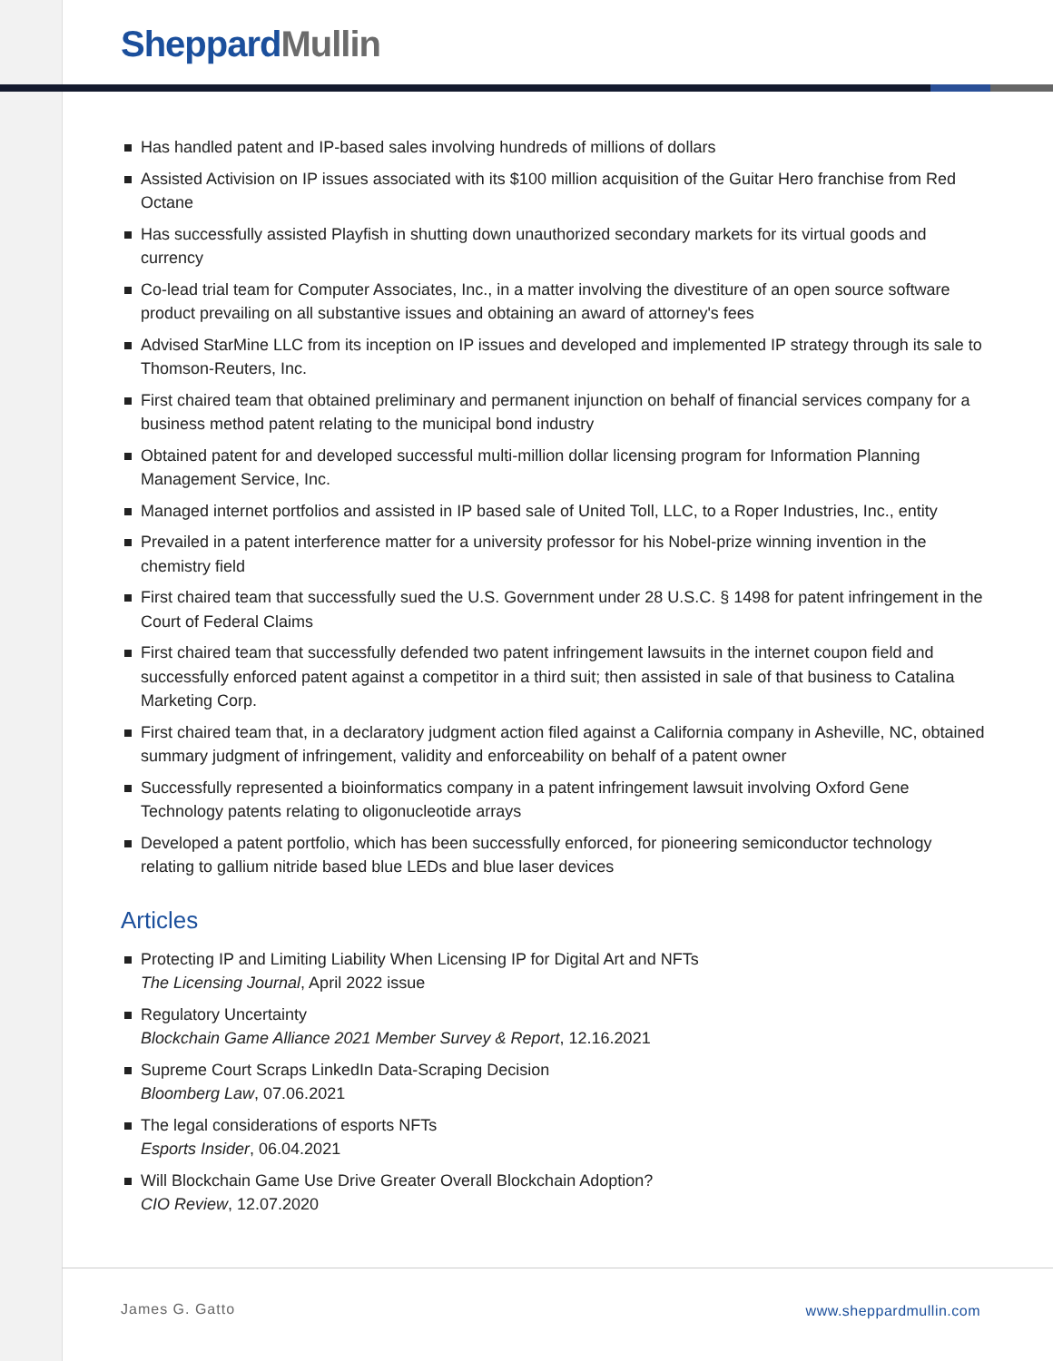Sheppard Mullin
Has handled patent and IP-based sales involving hundreds of millions of dollars
Assisted Activision on IP issues associated with its $100 million acquisition of the Guitar Hero franchise from Red Octane
Has successfully assisted Playfish in shutting down unauthorized secondary markets for its virtual goods and currency
Co-lead trial team for Computer Associates, Inc., in a matter involving the divestiture of an open source software product prevailing on all substantive issues and obtaining an award of attorney's fees
Advised StarMine LLC from its inception on IP issues and developed and implemented IP strategy through its sale to Thomson-Reuters, Inc.
First chaired team that obtained preliminary and permanent injunction on behalf of financial services company for a business method patent relating to the municipal bond industry
Obtained patent for and developed successful multi-million dollar licensing program for Information Planning Management Service, Inc.
Managed internet portfolios and assisted in IP based sale of United Toll, LLC, to a Roper Industries, Inc., entity
Prevailed in a patent interference matter for a university professor for his Nobel-prize winning invention in the chemistry field
First chaired team that successfully sued the U.S. Government under 28 U.S.C. § 1498 for patent infringement in the Court of Federal Claims
First chaired team that successfully defended two patent infringement lawsuits in the internet coupon field and successfully enforced patent against a competitor in a third suit; then assisted in sale of that business to Catalina Marketing Corp.
First chaired team that, in a declaratory judgment action filed against a California company in Asheville, NC, obtained summary judgment of infringement, validity and enforceability on behalf of a patent owner
Successfully represented a bioinformatics company in a patent infringement lawsuit involving Oxford Gene Technology patents relating to oligonucleotide arrays
Developed a patent portfolio, which has been successfully enforced, for pioneering semiconductor technology relating to gallium nitride based blue LEDs and blue laser devices
Articles
Protecting IP and Limiting Liability When Licensing IP for Digital Art and NFTs
The Licensing Journal, April 2022 issue
Regulatory Uncertainty
Blockchain Game Alliance 2021 Member Survey & Report, 12.16.2021
Supreme Court Scraps LinkedIn Data-Scraping Decision
Bloomberg Law, 07.06.2021
The legal considerations of esports NFTs
Esports Insider, 06.04.2021
Will Blockchain Game Use Drive Greater Overall Blockchain Adoption?
CIO Review, 12.07.2020
James G. Gatto www.sheppardmullin.com